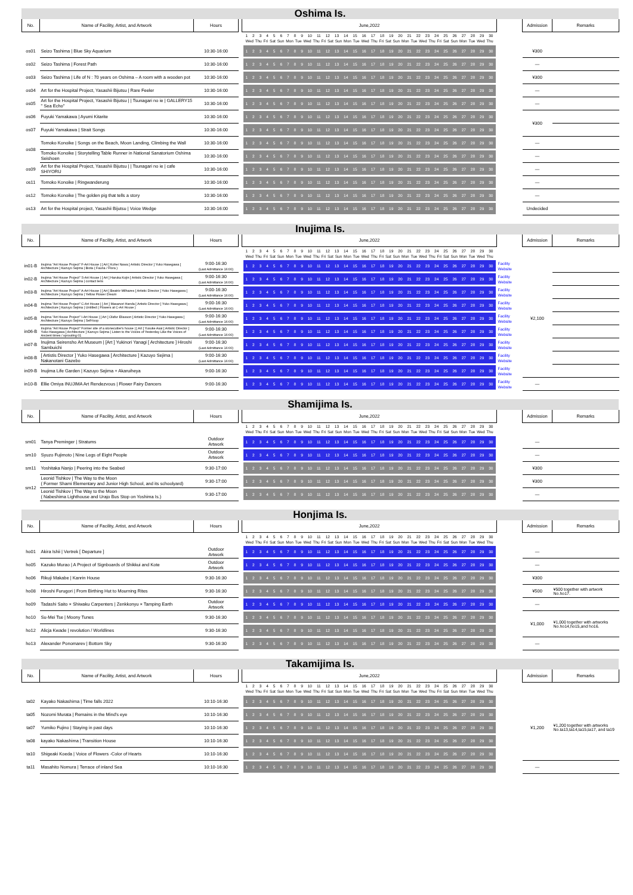Oshima Is.
| No. | Name of Facility, Artist, and Artwork | Hours | | June,2022 | | Admission | Remarks |
| | | | | 1 2 3 4 5 6 7 8 9 10 11 12 13 14 15 16 17 18 19 20 21 22 23 24 25 26 27 28 29 30 Wed Thu Fri Sat Sun Mon Tue Wed Thu Fri Sat Sun Mon Tue Wed Thu Fri Sat Sun Mon Tue Wed Thu Fri Sat Sun Mon Tue Wed Thu | | | |
| os01 | Seizo Tashima / Blue Sky Aquarium | 10:30-16:00 | | 1 2 3 4 5 6 7 8 9 10 11 12 13 14 15 16 17 18 19 20 21 22 23 24 25 26 27 28 29 30 | | ¥300 | |
| os02 | Seizo Tashima / Forest Path | 10:30-16:00 | | 1 2 3 4 5 6 7 8 9 10 11 12 13 14 15 16 17 18 19 20 21 22 23 24 25 26 27 28 29 30 | | — | |
| os03 | Seizo Tashima / Life of N : 70 years on Oshima – A room with a wooden pot | 10:30-16:00 | | 1 2 3 4 5 6 7 8 9 10 11 12 13 14 15 16 17 18 19 20 21 22 23 24 25 26 27 28 29 30 | | ¥300 | |
| os04 | Art for the Hospital Project, Yasashii Bijutsu / Rare Feeler | 10:30-16:00 | | 1 2 3 4 5 6 7 8 9 10 11 12 13 14 15 16 17 18 19 20 21 22 23 24 25 26 27 28 29 30 | | — | |
| os05 | Art for the Hospital Project, Yasashii Bijutsu / / Tsunagari no ie / GALLERY15 " Sea Echo" | 10:30-16:00 | | 1 2 3 4 5 6 7 8 9 10 11 12 13 14 15 16 17 18 19 20 21 22 23 24 25 26 27 28 29 30 | | — | |
| os06 | Fuyuki Yamakawa / Ayumi Kitarite | 10:30-16:00 | | 1 2 3 4 5 6 7 8 9 10 11 12 13 14 15 16 17 18 19 20 21 22 23 24 25 26 27 28 29 30 | | ¥300 | |
| os07 | Fuyuki Yamakawa / Strait Songs | 10:30-16:00 | | 1 2 3 4 5 6 7 8 9 10 11 12 13 14 15 16 17 18 19 20 21 22 23 24 25 26 27 28 29 30 | | | |
| os08 | Tomoko Konoike / Songs on the Beach, Moon Landing, Climbing the Wall | 10:30-16:00 | | 1 2 3 4 5 6 7 8 9 10 11 12 13 14 15 16 17 18 19 20 21 22 23 24 25 26 27 28 29 30 | | — | |
| | Tomoko Konoike / Storytelling Table Runner in National Sanatorium Oshima Seishoen | 10:30-16:00 | | 1 2 3 4 5 6 7 8 9 10 11 12 13 14 15 16 17 18 19 20 21 22 23 24 25 26 27 28 29 30 | | — | |
| os09 | Art for the Hospital Project, Yasashii Bijutsu / / Tsunagari no ie / cafe SHIYORU | 10:30-16:00 | | 1 2 3 4 5 6 7 8 9 10 11 12 13 14 15 16 17 18 19 20 21 22 23 24 25 26 27 28 29 30 | | — | |
| os11 | Tomoko Konoike / Ringwanderung | 10:30-16:00 | | 1 2 3 4 5 6 7 8 9 10 11 12 13 14 15 16 17 18 19 20 21 22 23 24 25 26 27 28 29 30 | | — | |
| os12 | Tomoko Konoike / The golden pig that tells a story | 10:30-16:00 | | 1 2 3 4 5 6 7 8 9 10 11 12 13 14 15 16 17 18 19 20 21 22 23 24 25 26 27 28 29 30 | | — | |
| os13 | Art for the Hospital project, Yasashii Bijutsu / Voice Wedge | 10:30-16:00 | | 1 2 3 4 5 6 7 8 9 10 11 12 13 14 15 16 17 18 19 20 21 22 23 24 25 26 27 28 29 30 | | Undecided | |
Inujima Is.
| No. | Name of Facility, Artist, and Artwork | Hours | | June,2022 | | Admission | Remarks |
| | | | | 1 2 3 4 5 6 7 8 9 10 11 12 13 14 15 16 17 18 19 20 21 22 23 24 25 26 27 28 29 30 Wed Thu Fri Sat Sun Mon Tue Wed Thu Fri Sat Sun Mon Tue Wed Thu Fri Sat Sun Mon Tue Wed Thu Fri Sat Sun Mon Tue Wed Thu | | | |
| in01-B | Inujima "Art House Project" F-Art House / [ Art ] Kohei Nawa [ Artistic Director ] Yuko Hasegawa [ Architecture ] Kazuyo Sejima / Biota ( Fauna / Flora ) | 9:00-16:30 (Last Admittance 16:00) | | 1 2 3 4 5 6 7 8 9 10 11 12 13 14 15 16 17 18 19 20 21 22 23 24 25 26 27 28 29 30 | Facility Website | ¥2,100 | |
| in02-B | Inujima "Art House Project" S-Art House / [ Art ] Haruka Kojin [ Artistic Director ] Yuko Hasegawa [ Architecture ] Kazuyo Sejima / contact lens | 9:00-16:30 (Last Admittance 16:00) | | 1 2 3 4 5 6 7 8 9 10 11 12 13 14 15 16 17 18 19 20 21 22 23 24 25 26 27 28 29 30 | Facility Website | | |
| in03-B | Inujima "Art House Project" A-Art House / [ Art ] Beatriz Milhazes [ Artistic Director ] Yuko Hasegawa [ Architecture ] Kazuyo Sejima / Yellow Flower Dream | 9:00-16:30 (Last Admittance 16:00) | | 1 2 3 4 5 6 7 8 9 10 11 12 13 14 15 16 17 18 19 20 21 22 23 24 25 26 27 28 29 30 | Facility Website | | |
| in04-B | Inujima "Art House Project" C-Art House / [ Art ] Masanori Handa [ Artistic Director ] Yuko Hasegawa [ Architecture ] Kazuyo Sejima / Untitled ( Flowers at C-Art House ) | 9:00-16:30 (Last Admittance 16:00) | | 1 2 3 4 5 6 7 8 9 10 11 12 13 14 15 16 17 18 19 20 21 22 23 24 25 26 27 28 29 30 | Facility Website | | |
| in05-B | Inujima "Art House Project" I-Art House / [ Art ] Olafur Eliasson [ Artistic Director ] Yuko Hasegawa [ Architecture ] Kazuyo Sejima / Self-loop | 9:00-16:30 (Last Admittance 16:00) | | 1 2 3 4 5 6 7 8 9 10 11 12 13 14 15 16 17 18 19 20 21 22 23 24 25 26 27 28 29 30 | Facility Website | | |
| in06-B | Inujima "Art House Project" Former site of a stonecutter's house / [ Art ] Yusuke Asai [ Artistic Director ] Yuko Hasegawa [ Architecture ] Kazuyo Sejima / Listen to the Voices of Yesterday Like the Voices of Ancient times / sprouting 01 | 9:00-16:30 (Last Admittance 16:00) | | 1 2 3 4 5 6 7 8 9 10 11 12 13 14 15 16 17 18 19 20 21 22 23 24 25 26 27 28 29 30 | Facility Website | | |
| in07-B | Inujima Seirensho Art Museum / [Art ] Yukinori Yanagi [ Architecture ] Hiroshi Sambuichi | 9:00-16:30 (Last Admittance 16:00) | | 1 2 3 4 5 6 7 8 9 10 11 12 13 14 15 16 17 18 19 20 21 22 23 24 25 26 27 28 29 30 | Facility Website | | |
| in08-B | [ Artistis Director ] Yuko Hasegawa [ Architecture ] Kazuyo Sejima / Nakanotani Gazebo | 9:00-16:30 (Last Admittance 16:00) | | 1 2 3 4 5 6 7 8 9 10 11 12 13 14 15 16 17 18 19 20 21 22 23 24 25 26 27 28 29 30 | Facility Website | | |
| in09-B | Inujima Life Garden / Kazuyo Sejima + Akaruiheya | 9:00-16:30 | | 1 2 3 4 5 6 7 8 9 10 11 12 13 14 15 16 17 18 19 20 21 22 23 24 25 26 27 28 29 30 | Facility Website | | |
| in10-B | Ellie Omiya INUJIMA Art Rendezvous / Flower Fairy Dancers | 9:00-16:30 | | 1 2 3 4 5 6 7 8 9 10 11 12 13 14 15 16 17 18 19 20 21 22 23 24 25 26 27 28 29 30 | Facility Website | — | |
Shamijima Is.
| No. | Name of Facility, Artist, and Artwork | Hours | | June,2022 | | Admission | Remarks |
| | | | | 1 2 3 4 5 6 7 8 9 10 11 12 13 14 15 16 17 18 19 20 21 22 23 24 25 26 27 28 29 30 Wed Thu Fri Sat Sun Mon Tue Wed Thu Fri Sat Sun Mon Tue Wed Thu Fri Sat Sun Mon Tue Wed Thu Fri Sat Sun Mon Tue Wed Thu | | | |
| sm01 | Tanya Preminger / Stratums | Outdoor Artwork | | 1 2 3 4 5 6 7 8 9 10 11 12 13 14 15 16 17 18 19 20 21 22 23 24 25 26 27 28 29 30 | | — | |
| sm10 | Syuzo Fujimoto / Nine Legs of Eight People | Outdoor Artwork | | 1 2 3 4 5 6 7 8 9 10 11 12 13 14 15 16 17 18 19 20 21 22 23 24 25 26 27 28 29 30 | | — | |
| sm11 | Yoshitaka Nanjo / Peering into the Seabed | 9:30-17:00 | | 1 2 3 4 5 6 7 8 9 10 11 12 13 14 15 16 17 18 19 20 21 22 23 24 25 26 27 28 29 30 | | ¥300 | |
| sm12 | Leonid Tishkov / The Way to the Moon ( Former Shami Elementary and Junior High School, and its schoolyard) | 9:30-17:00 | | 1 2 3 4 5 6 7 8 9 10 11 12 13 14 15 16 17 18 19 20 21 22 23 24 25 26 27 28 29 30 | | ¥300 | |
| | Leonid Tishkov / The Way to the Moon ( Nabeshima Lighthouse and Urajo Bus Stop on Yoshima Is.) | 9:30-17:00 | | 1 2 3 4 5 6 7 8 9 10 11 12 13 14 15 16 17 18 19 20 21 22 23 24 25 26 27 28 29 30 | | — | |
Honjima Is.
| No. | Name of Facility, Artist, and Artwork | Hours | | June,2022 | | Admission | Remarks |
| | | | | 1 2 3 4 5 6 7 8 9 10 11 12 13 14 15 16 17 18 19 20 21 22 23 24 25 26 27 28 29 30 Wed Thu Fri Sat Sun Mon Tue Wed Thu Fri Sat Sun Mon Tue Wed Thu Fri Sat Sun Mon Tue Wed Thu Fri Sat Sun Mon Tue Wed Thu | | | |
| ho01 | Akira Ishii / Vertrek [ Departure ] | Outdoor Artwork | | 1 2 3 4 5 6 7 8 9 10 11 12 13 14 15 16 17 18 19 20 21 22 23 24 25 26 27 28 29 30 | | — | |
| ho05 | Kazuko Murao / A Project of Signboards of Shikkui and Kote | Outdoor Artwork | | 1 2 3 4 5 6 7 8 9 10 11 12 13 14 15 16 17 18 19 20 21 22 23 24 25 26 27 28 29 30 | | — | |
| ho06 | Rikuji Makabe / Kanrin House | 9:30-16:30 | | 1 2 3 4 5 6 7 8 9 10 11 12 13 14 15 16 17 18 19 20 21 22 23 24 25 26 27 28 29 30 | | ¥300 | |
| ho08 | Hiroshi Furugori / From Birthing Hut to Mourning Rites | 9:30-16:30 | | 1 2 3 4 5 6 7 8 9 10 11 12 13 14 15 16 17 18 19 20 21 22 23 24 25 26 27 28 29 30 | | ¥500 | ¥500 together with artwork No.ho17. |
| ho09 | Tadashi Saito × Shiwaku Carpenters / Zenkkonyu × Tamping Earth | Outdoor Artwork | | 1 2 3 4 5 6 7 8 9 10 11 12 13 14 15 16 17 18 19 20 21 22 23 24 25 26 27 28 29 30 | | — | |
| ho10 | Su-Mei Tse / Moony Tunes | 9:30-16:30 | | 1 2 3 4 5 6 7 8 9 10 11 12 13 14 15 16 17 18 19 20 21 22 23 24 25 26 27 28 29 30 | | ¥1,000 | ¥1,000 together with artworks No.ho14,ho15,and ho16. |
| ho12 | Alicja Kwade / revolution / Worldlines | 9:30-16:30 | | 1 2 3 4 5 6 7 8 9 10 11 12 13 14 15 16 17 18 19 20 21 22 23 24 25 26 27 28 29 30 | | | |
| ho13 | Alexander Ponomarev / Bottom Sky | 9:30-16:30 | | 1 2 3 4 5 6 7 8 9 10 11 12 13 14 15 16 17 18 19 20 21 22 23 24 25 26 27 28 29 30 | | — | |
Takamijima Is.
| No. | Name of Facility, Artist, and Artwork | Hours | | June,2022 | | Admission | Remarks |
| | | | | 1 2 3 4 5 6 7 8 9 10 11 12 13 14 15 16 17 18 19 20 21 22 23 24 25 26 27 28 29 30 Wed Thu Fri Sat Sun Mon Tue Wed Thu Fri Sat Sun Mon Tue Wed Thu Fri Sat Sun Mon Tue Wed Thu Fri Sat Sun Mon Tue Wed Thu | | | |
| ta02 | Kayako Nakashima / Time falls 2022 | 10:10-16:30 | | 1 2 3 4 5 6 7 8 9 10 11 12 13 14 15 16 17 18 19 20 21 22 23 24 25 26 27 28 29 30 | | ¥1,200 | ¥1,200 together with artworks No.ta13,ta14,ta15,ta17, and ta19 |
| ta05 | Nozomi Murata / Remains in the Mind's eye | 10:10-16:30 | | 1 2 3 4 5 6 7 8 9 10 11 12 13 14 15 16 17 18 19 20 21 22 23 24 25 26 27 28 29 30 | | | |
| ta07 | Yumiko Fujino / Staying in past days | 10:10-16:30 | | 1 2 3 4 5 6 7 8 9 10 11 12 13 14 15 16 17 18 19 20 21 22 23 24 25 26 27 28 29 30 | | | |
| ta08 | kayako Nakashima / Transition House | 10:10-16:30 | | 1 2 3 4 5 6 7 8 9 10 11 12 13 14 15 16 17 18 19 20 21 22 23 24 25 26 27 28 29 30 | | | |
| ta10 | Shigeaki Koeda / Voice of Flowers -Color of Hearts | 10:10-16:30 | | 1 2 3 4 5 6 7 8 9 10 11 12 13 14 15 16 17 18 19 20 21 22 23 24 25 26 27 28 29 30 | | | |
| ta11 | Masahito Nomura / Terrace of inland Sea | 10:10-16:30 | | 1 2 3 4 5 6 7 8 9 10 11 12 13 14 15 16 17 18 19 20 21 22 23 24 25 26 27 28 29 30 | | — | |